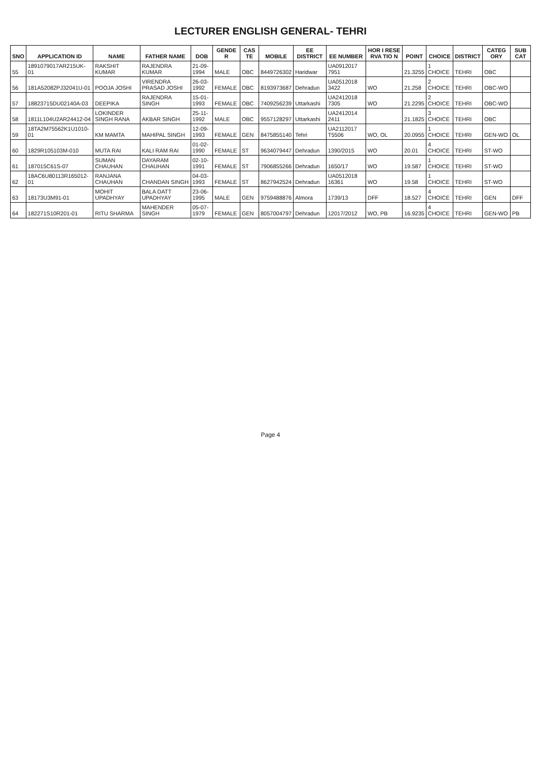LECTURER ENGLISH GENERAL- TEHRI
| SNO | APPLICATION ID | NAME | FATHER NAME | DOB | GENDE R | CAS TE | MOBILE | EE DISTRICT | EE NUMBER | HOR I RESE RVA TIO N | POINT | CHOICE | DISTRICT | CATEG ORY | SUB CAT |
| --- | --- | --- | --- | --- | --- | --- | --- | --- | --- | --- | --- | --- | --- | --- | --- |
| 55 | 1891079017AR215UK-01 | RAKSHIT KUMAR | RAJENDRA KUMAR | 21-09-1994 | MALE | OBC | 8449726302 | Haridwar | UA0912017 7951 | | 21.3255 | 1 CHOICE | TEHRI | OBC | |
| 56 | 181A52082PJ32041U-01 | POOJA JOSHI | VIRENDRA PRASAD JOSHI | 26-03-1992 | FEMALE | OBC | 8193973687 | Dehradun | UA0512018 3422 | WO | 21.258 | 2 CHOICE | TEHRI | OBC-WO | |
| 57 | 18823715DU02140A-03 | DEEPIKA | RAJENDRA SINGH | 15-01-1993 | FEMALE | OBC | 7409256239 | Uttarkashi | UA2412018 7305 | WO | 21.2295 | 2 CHOICE | TEHRI | OBC-WO | |
| 58 | 1811L104U2AR24412-04 | LOKINDER SINGH RANA | AKBAR SINGH | 25-11-1992 | MALE | OBC | 9557128297 | Uttarkashi | UA2412014 2411 | | 21.1825 | 3 CHOICE | TEHRI | OBC | |
| 59 | 18TA2M75562K1U1010-01 | KM MAMTA | MAHIPAL SINGH | 12-09-1993 | FEMALE | GEN | 8475855140 | Tehri | UA2112017 T5506 | WO, OL | 20.0955 | 1 CHOICE | TEHRI | GEN-WO | OL |
| 60 | 1829R105103M-010 | MUTA RAI | KALI RAM RAI | 01-02-1990 | FEMALE | ST | 9634079447 | Dehradun | 1390/2015 | WO | 20.01 | 4 CHOICE | TEHRI | ST-WO | |
| 61 | 187015C61S-07 | SUMAN CHAUHAN | DAYARAM CHAUHAN | 02-10-1991 | FEMALE | ST | 7906855266 | Dehradun | 1650/17 | WO | 19.587 | 1 CHOICE | TEHRI | ST-WO | |
| 62 | 18AC6U80113R165012-01 | RANJANA CHAUHAN | CHANDAN SINGH | 04-03-1993 | FEMALE | ST | 8627942524 | Dehradun | UA0512018 16361 | WO | 19.58 | 1 CHOICE | TEHRI | ST-WO | |
| 63 | 18173U3M91-01 | MOHIT UPADHYAY | BALA DATT UPADHYAY | 23-06-1995 | MALE | GEN | 9759488876 | Almora | 1739/13 | DFF | 18.527 | 4 CHOICE | TEHRI | GEN | DFF |
| 64 | 182271S10R201-01 | RITU SHARMA | MAHENDER SINGH | 05-07-1979 | FEMALE | GEN | 8057004797 | Dehradun | 12017/2012 | WO, PB | 16.9235 | 4 CHOICE | TEHRI | GEN-WO | PB |
Page 4